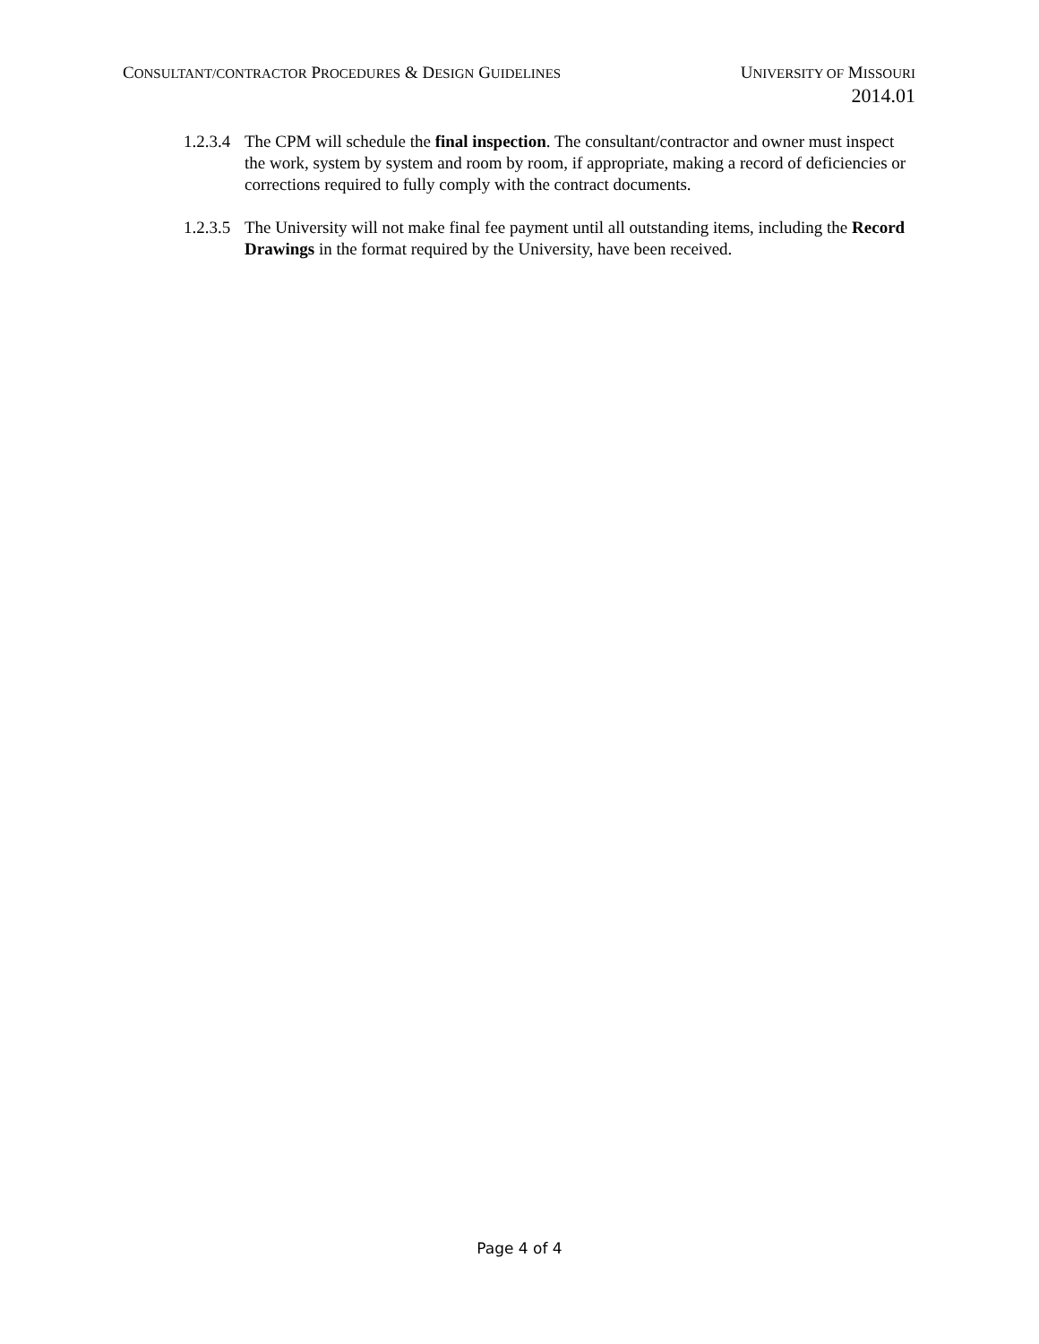CONSULTANT/CONTRACTOR PROCEDURES & DESIGN GUIDELINES UNIVERSITY OF MISSOURI
2014.01
1.2.3.4 The CPM will schedule the final inspection. The consultant/contractor and owner must inspect the work, system by system and room by room, if appropriate, making a record of deficiencies or corrections required to fully comply with the contract documents.
1.2.3.5 The University will not make final fee payment until all outstanding items, including the Record Drawings in the format required by the University, have been received.
Page 4 of 4